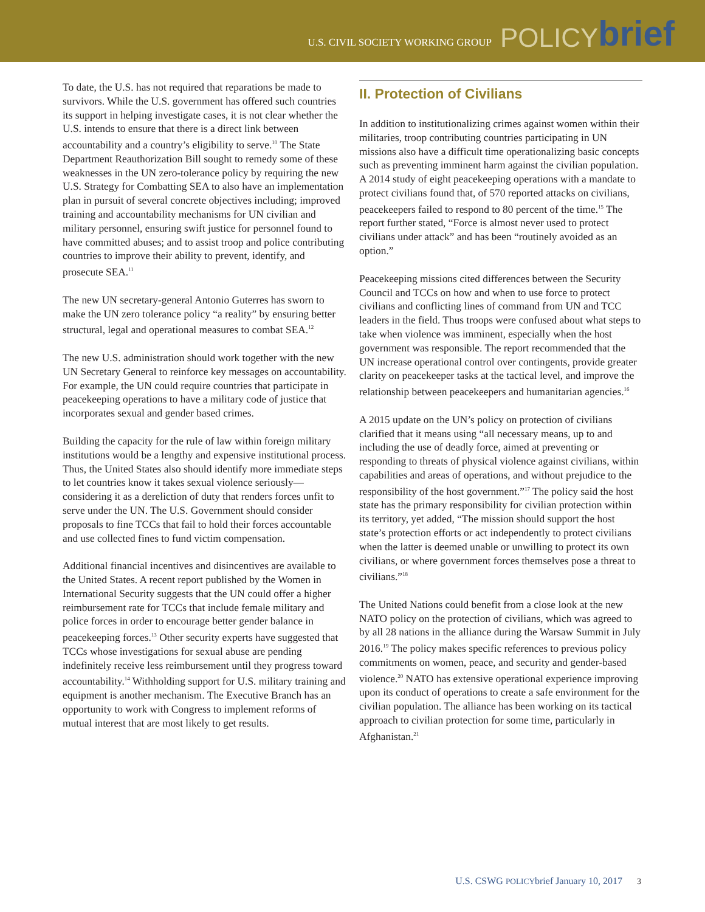U.S. CIVIL SOCIETY WORKING GROUP POLICY brief
To date, the U.S. has not required that reparations be made to survivors. While the U.S. government has offered such countries its support in helping investigate cases, it is not clear whether the U.S. intends to ensure that there is a direct link between accountability and a country’s eligibility to serve.<sup>10</sup> The State Department Reauthorization Bill sought to remedy some of these weaknesses in the UN zero-tolerance policy by requiring the new U.S. Strategy for Combatting SEA to also have an implementation plan in pursuit of several concrete objectives including; improved training and accountability mechanisms for UN civilian and military personnel, ensuring swift justice for personnel found to have committed abuses; and to assist troop and police contributing countries to improve their ability to prevent, identify, and prosecute SEA.<sup>11</sup>
The new UN secretary-general Antonio Guterres has sworn to make the UN zero tolerance policy “a reality” by ensuring better structural, legal and operational measures to combat SEA.<sup>12</sup>
The new U.S. administration should work together with the new UN Secretary General to reinforce key messages on accountability. For example, the UN could require countries that participate in peacekeeping operations to have a military code of justice that incorporates sexual and gender based crimes.
Building the capacity for the rule of law within foreign military institutions would be a lengthy and expensive institutional process. Thus, the United States also should identify more immediate steps to let countries know it takes sexual violence seriously—considering it as a dereliction of duty that renders forces unfit to serve under the UN. The U.S. Government should consider proposals to fine TCCs that fail to hold their forces accountable and use collected fines to fund victim compensation.
Additional financial incentives and disincentives are available to the United States. A recent report published by the Women in International Security suggests that the UN could offer a higher reimbursement rate for TCCs that include female military and police forces in order to encourage better gender balance in peacekeeping forces.<sup>13</sup> Other security experts have suggested that TCCs whose investigations for sexual abuse are pending indefinitely receive less reimbursement until they progress toward accountability.<sup>14</sup> Withholding support for U.S. military training and equipment is another mechanism. The Executive Branch has an opportunity to work with Congress to implement reforms of mutual interest that are most likely to get results.
II. Protection of Civilians
In addition to institutionalizing crimes against women within their militaries, troop contributing countries participating in UN missions also have a difficult time operationalizing basic concepts such as preventing imminent harm against the civilian population. A 2014 study of eight peacekeeping operations with a mandate to protect civilians found that, of 570 reported attacks on civilians, peacekeepers failed to respond to 80 percent of the time.<sup>15</sup> The report further stated, “Force is almost never used to protect civilians under attack” and has been “routinely avoided as an option.”
Peacekeeping missions cited differences between the Security Council and TCCs on how and when to use force to protect civilians and conflicting lines of command from UN and TCC leaders in the field. Thus troops were confused about what steps to take when violence was imminent, especially when the host government was responsible. The report recommended that the UN increase operational control over contingents, provide greater clarity on peacekeeper tasks at the tactical level, and improve the relationship between peacekeepers and humanitarian agencies.<sup>16</sup>
A 2015 update on the UN’s policy on protection of civilians clarified that it means using “all necessary means, up to and including the use of deadly force, aimed at preventing or responding to threats of physical violence against civilians, within capabilities and areas of operations, and without prejudice to the responsibility of the host government.”<sup>17</sup> The policy said the host state has the primary responsibility for civilian protection within its territory, yet added, “The mission should support the host state’s protection efforts or act independently to protect civilians when the latter is deemed unable or unwilling to protect its own civilians, or where government forces themselves pose a threat to civilians.”<sup>18</sup>
The United Nations could benefit from a close look at the new NATO policy on the protection of civilians, which was agreed to by all 28 nations in the alliance during the Warsaw Summit in July 2016.<sup>19</sup> The policy makes specific references to previous policy commitments on women, peace, and security and gender-based violence.<sup>20</sup> NATO has extensive operational experience improving upon its conduct of operations to create a safe environment for the civilian population. The alliance has been working on its tactical approach to civilian protection for some time, particularly in Afghanistan.<sup>21</sup>
U.S. CSWG POLICYbrief January 10, 2017 3